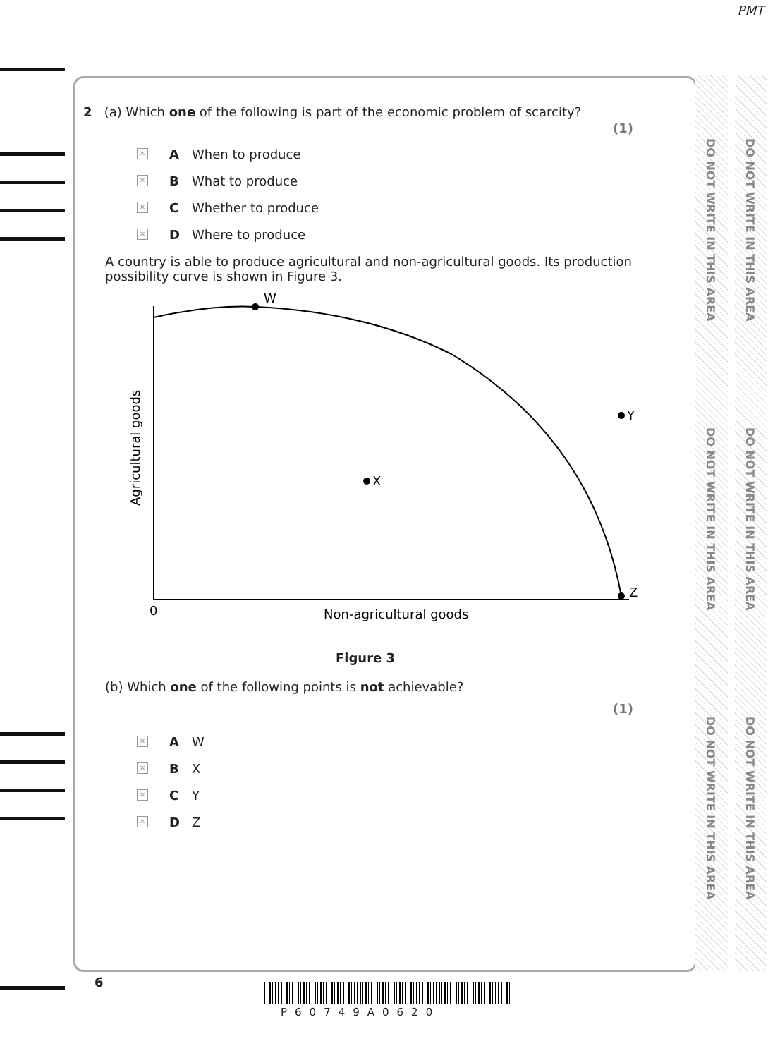PMT
DO NOT WRITE IN THIS AREA
DO NOT WRITE IN THIS AREA
DO NOT WRITE IN THIS AREA
DO NOT WRITE IN THIS AREA
DO NOT WRITE IN THIS AREA
DO NOT WRITE IN THIS AREA
2 (a) Which one of the following is part of the economic problem of scarcity?
(1)
✕ A When to produce
✕ B What to produce
✕ C Whether to produce
✕ D Where to produce
A country is able to produce agricultural and non-agricultural goods. Its production possibility curve is shown in Figure 3.
W
X
Y
Z
0
Non-agricultural goods
Agricultural goods
Figure 3
(b) Which one of the following points is not achievable?
(1)
✕ A W
✕ B X
✕ C Y
✕ D Z
6
P60749A0620